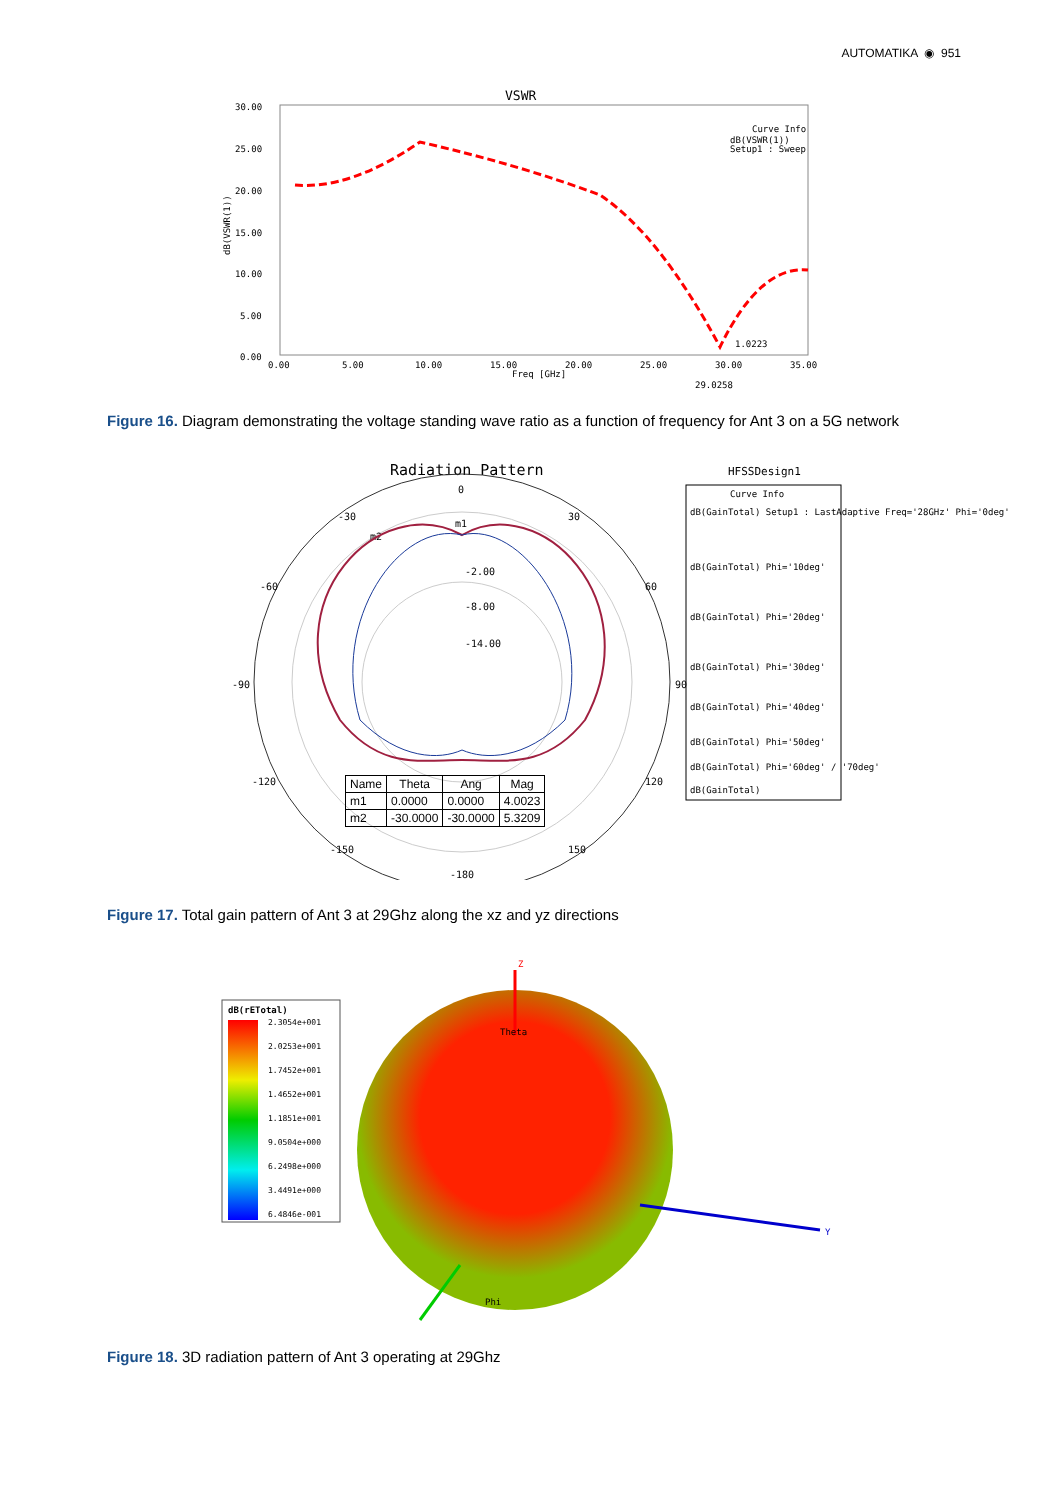AUTOMATIKA ◉ 951
VSWR
30.00
25.00
20.00
15.00
10.00
5.00
0.00
0.00
5.00
10.00
15.00
20.00
25.00
30.00
35.00
Freq [GHz]
29.0258
1.0223
Curve Info
dB(VSWR(1))
Setup1 : Sweep
dB(VSWR(1))
Figure 16. Diagram demonstrating the voltage standing wave ratio as a function of frequency for Ant 3 on a 5G network
Radiation Pattern
HFSSDesign1
0
-30
30
-60
60
-90
90
-120
120
-150
150
-180
-2.00
-8.00
-14.00
m1
m2
Curve Info
dB(GainTotal) Setup1 : LastAdaptive Freq='28GHz' Phi='0deg'
dB(GainTotal) Phi='10deg'
dB(GainTotal) Phi='20deg'
dB(GainTotal) Phi='30deg'
dB(GainTotal) Phi='40deg'
dB(GainTotal) Phi='50deg'
dB(GainTotal) Phi='60deg' / '70deg'
dB(GainTotal)
| Name | Theta | Ang | Mag |
| --- | --- | --- | --- |
| m1 | 0.0000 | 0.0000 | 4.0023 |
| m2 | -30.0000 | -30.0000 | 5.3209 |
Figure 17. Total gain pattern of Ant 3 at 29Ghz along the xz and yz directions
dB(rETotal)
2.3054e+001
2.0253e+001
1.7452e+001
1.4652e+001
1.1851e+001
9.0504e+000
6.2498e+000
3.4491e+000
6.4846e-001
Z
Y
Phi
Theta
Figure 18. 3D radiation pattern of Ant 3 operating at 29Ghz